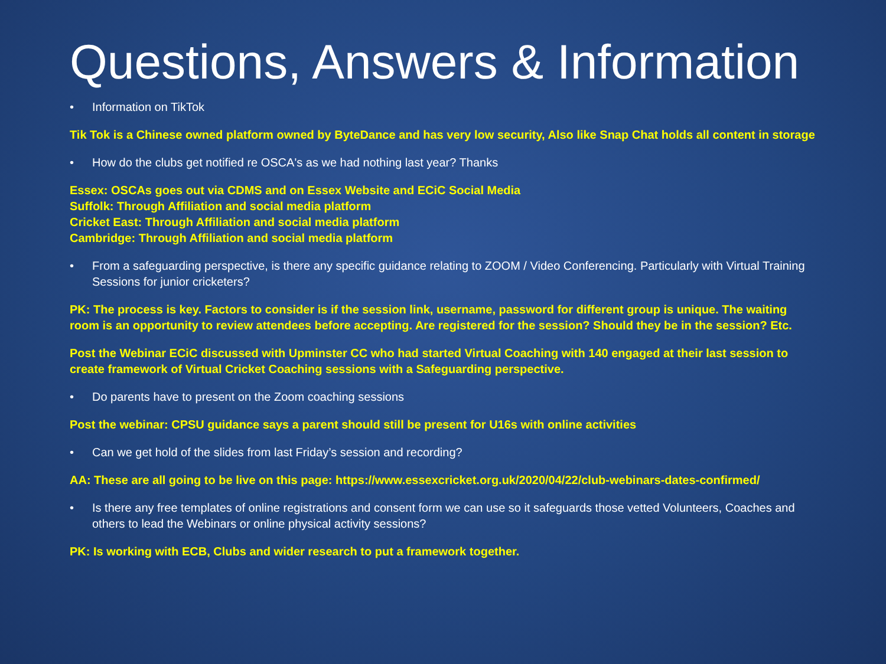Questions, Answers & Information
• Information on TikTok
Tik Tok is a Chinese owned platform owned by ByteDance and has very low security, Also like Snap Chat holds all content in storage
• How do the clubs get notified re OSCA's as we had nothing last year? Thanks
Essex: OSCAs goes out via CDMS and on Essex Website and ECiC Social Media
Suffolk: Through Affiliation and social media platform
Cricket East: Through Affiliation and social media platform
Cambridge: Through Affiliation and social media platform
• From a safeguarding perspective, is there any specific guidance relating to ZOOM / Video Conferencing. Particularly with Virtual Training Sessions for junior cricketers?
PK: The process is key. Factors to consider is if the session link, username, password for different group is unique. The waiting room is an opportunity to review attendees before accepting. Are registered for the session? Should they be in the session? Etc.
Post the Webinar ECiC discussed with Upminster CC who had started Virtual Coaching with 140 engaged at their last session to create framework of Virtual Cricket Coaching sessions with a Safeguarding perspective.
• Do parents have to present on the Zoom coaching sessions
Post the webinar: CPSU guidance says a parent should still be present for U16s with online activities
• Can we get hold of the slides from last Friday’s session and recording?
AA: These are all going to be live on this page: https://www.essexcricket.org.uk/2020/04/22/club-webinars-dates-confirmed/
• Is there any free templates of online registrations and consent form we can use so it safeguards those vetted Volunteers, Coaches and others to lead the Webinars or online physical activity sessions?
PK: Is working with ECB, Clubs and wider research to put a framework together.